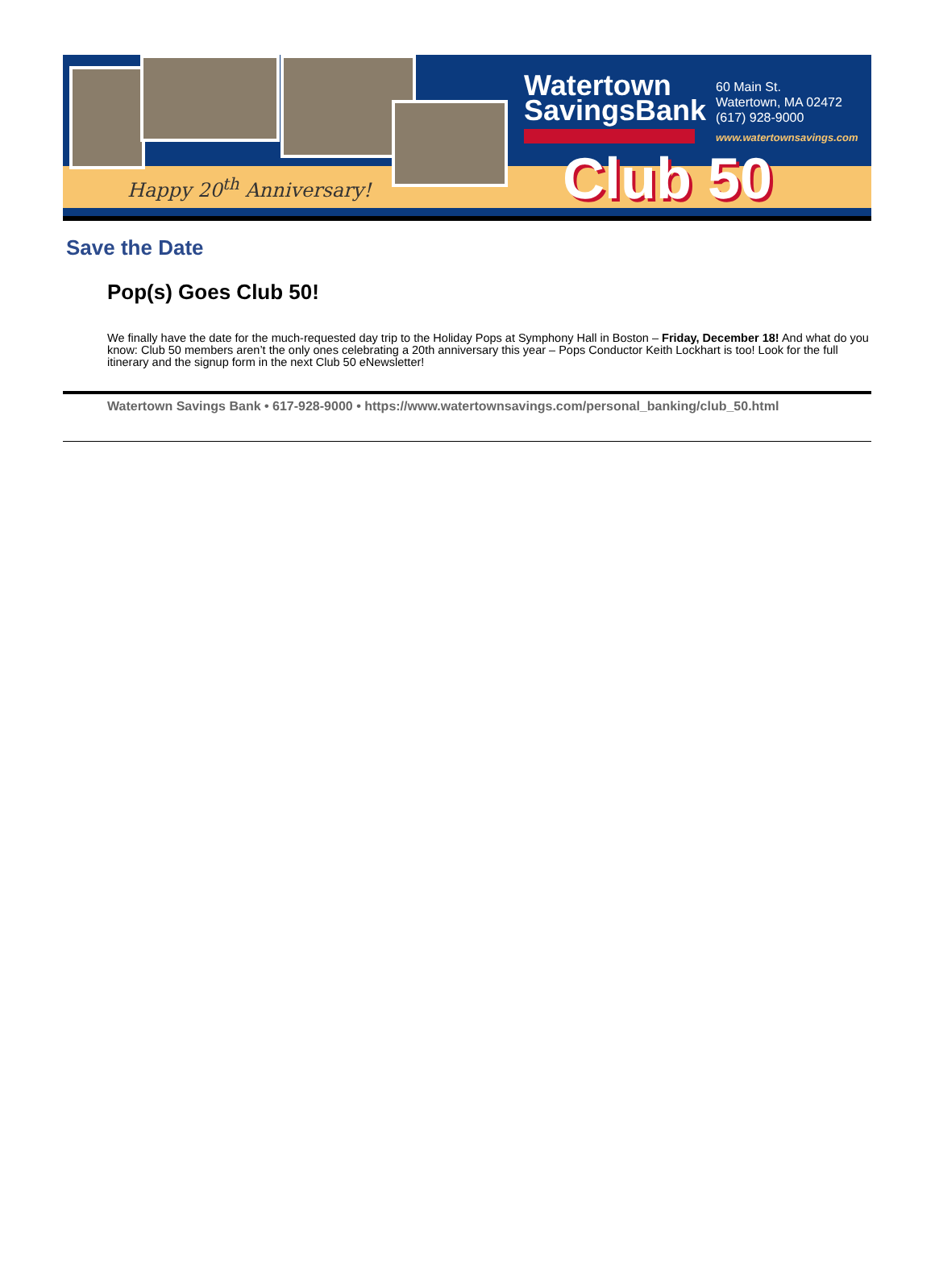Happy 20<sup>th</sup> Anniversary!
Watertown
SavingsBank
60 Main St.
Watertown, MA 02472
(617) 928-9000
www.watertownsavings.com
Club 50
Save the Date
Pop(s) Goes Club 50!
We finally have the date for the much-requested day trip to the Holiday Pops at Symphony Hall in Boston – Friday, December 18! And what do you know: Club 50 members aren’t the only ones celebrating a 20th anniversary this year – Pops Conductor Keith Lockhart is too! Look for the full itinerary and the signup form in the next Club 50 eNewsletter!
Watertown Savings Bank • 617-928-9000 • https://www.watertownsavings.com/personal_banking/club_50.html